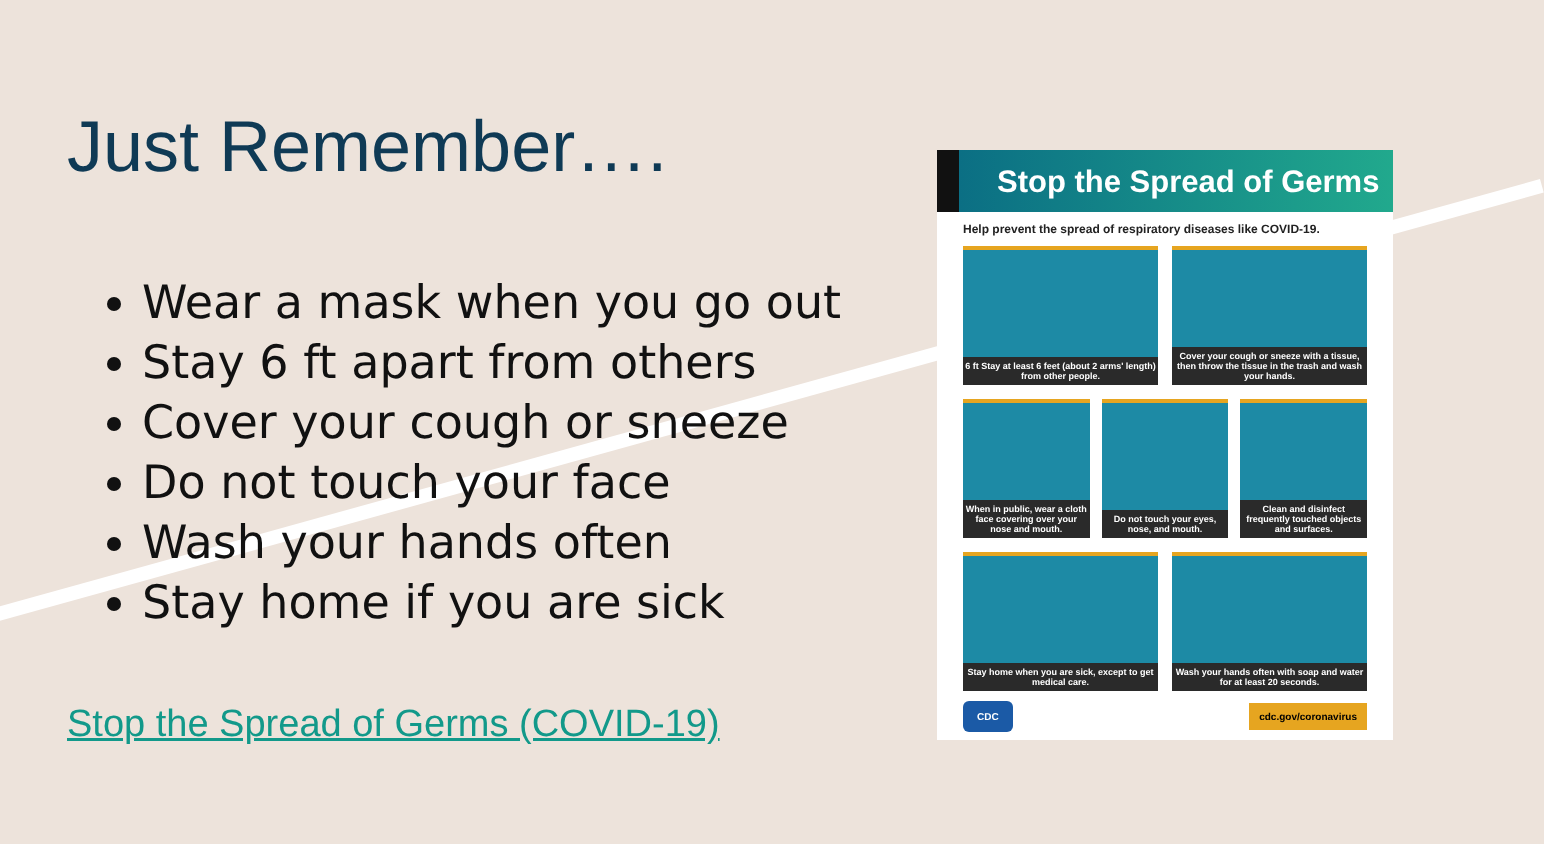Just Remember….
Wear a mask when you go out
Stay 6 ft apart from others
Cover your cough or sneeze
Do not touch your face
Wash your hands often
Stay home if you are sick
Stop the Spread of Germs (COVID-19)
Stop the Spread of Germs
Help prevent the spread of respiratory diseases like COVID-19.
6 ft Stay at least 6 feet (about 2 arms' length) from other people.
Cover your cough or sneeze with a tissue, then throw the tissue in the trash and wash your hands.
When in public, wear a cloth face covering over your nose and mouth.
Do not touch your eyes, nose, and mouth.
Clean and disinfect frequently touched objects and surfaces.
Stay home when you are sick, except to get medical care.
Wash your hands often with soap and water for at least 20 seconds.
CDC cdc.gov/coronavirus